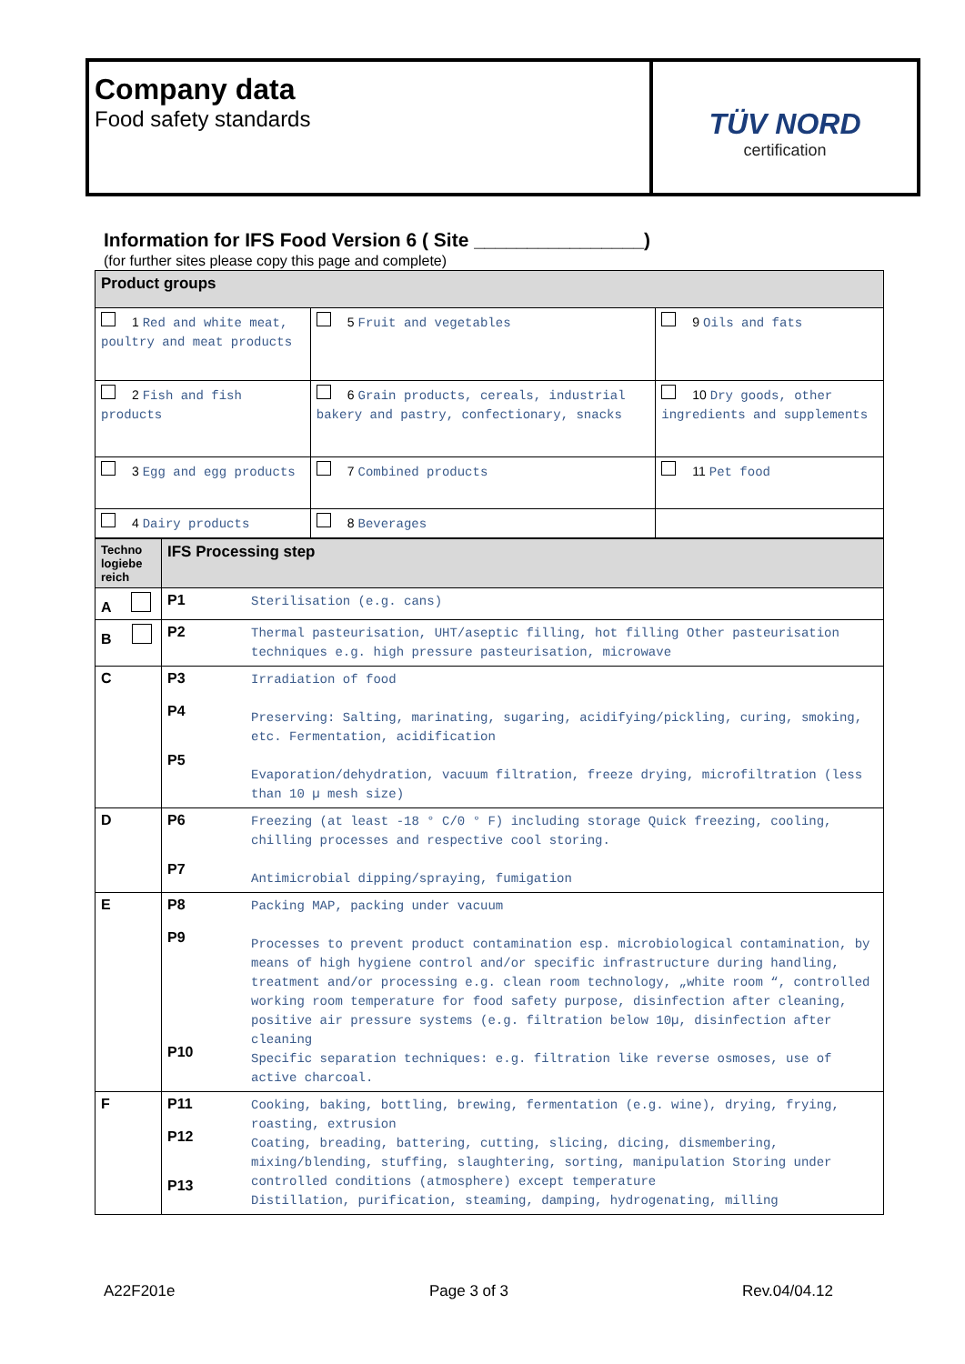Company data
Food safety standards
TÜV NORD
certification
Information for IFS Food Version 6 ( Site ________________)
(for further sites please copy this page and complete)
| Product groups | | |
| --- | --- | --- |
| 1 Red and white meat, poultry and meat products | 5 Fruit and vegetables | 9 Oils and fats |
| 2 Fish and fish products | 6 Grain products, cereals, industrial bakery and pastry, confectionary, snacks | 10 Dry goods, other ingredients and supplements |
| 3 Egg and egg products | 7 Combined products | 11 Pet food |
| 4 Dairy products | 8 Beverages | |
| Techno logiebe reich | IFS Processing step | |
| --- | --- | --- |
| A | P1 | Sterilisation (e.g. cans) |
| B | P2 | Thermal pasteurisation, UHT/aseptic filling, hot filling Other pasteurisation techniques e.g. high pressure pasteurisation, microwave |
| C | P3 P4 P5 | Irradiation of food Preserving: Salting, marinating, sugaring, acidifying/pickling, curing, smoking, etc. Fermentation, acidification Evaporation/dehydration, vacuum filtration, freeze drying, microfiltration (less than 10 µ mesh size) |
| D | P6 P7 | Freezing (at least -18 ° C/0 ° F) including storage Quick freezing, cooling, chilling processes and respective cool storing. Antimicrobial dipping/spraying, fumigation |
| E | P8 P9 P10 | Packing MAP, packing under vacuum Processes to prevent product contamination esp. microbiological contamination, by means of high hygiene control and/or specific infrastructure during handling, treatment and/or processing e.g. clean room technology, „white room “, controlled working room temperature for food safety purpose, disinfection after cleaning, positive air pressure systems (e.g. filtration below 10µ, disinfection after cleaning Specific separation techniques: e.g. filtration like reverse osmoses, use of active charcoal. |
| F | P11 P12 P13 | Cooking, baking, bottling, brewing, fermentation (e.g. wine), drying, frying, roasting, extrusion Coating, breading, battering, cutting, slicing, dicing, dismembering, mixing/blending, stuffing, slaughtering, sorting, manipulation Storing under controlled conditions (atmosphere) except temperature Distillation, purification, steaming, damping, hydrogenating, milling |
A22F201e Page 3 of 3 Rev.04/04.12